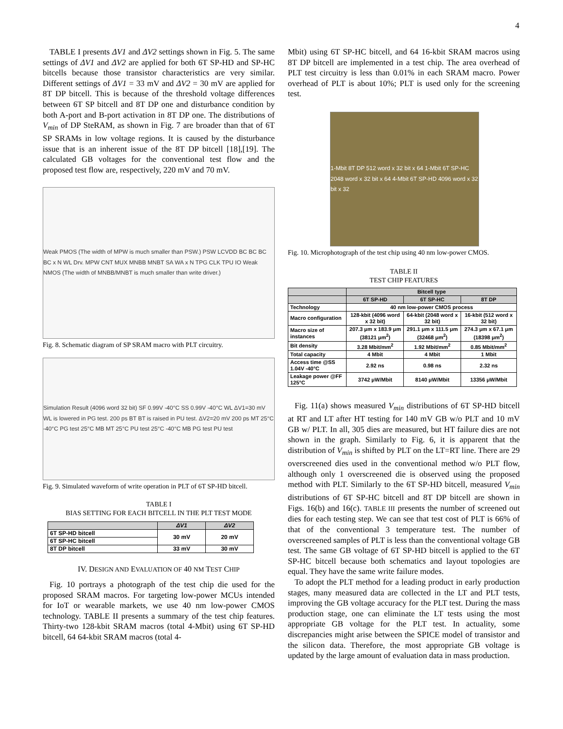4
TABLE I presents ΔV1 and ΔV2 settings shown in Fig. 5. The same settings of ΔV1 and ΔV2 are applied for both 6T SP-HD and SP-HC bitcells because those transistor characteristics are very similar. Different settings of ΔV1 = 33 mV and ΔV2 = 30 mV are applied for 8T DP bitcell. This is because of the threshold voltage differences between 6T SP bitcell and 8T DP one and disturbance condition by both A-port and B-port activation in 8T DP one. The distributions of V<sub>min</sub> of DP SteRAM, as shown in Fig. 7 are broader than that of 6T SP SRAMs in low voltage regions. It is caused by the disturbance issue that is an inherent issue of the 8T DP bitcell [18],[19]. The calculated GB voltages for the conventional test flow and the proposed test flow are, respectively, 220 mV and 70 mV.
Weak PMOS (The width of MPW is much smaller than PSW.) PSW LCVDD BC BC BC BC x N WL Drv. MPW CNT MUX MNBB MNBT SA WA x N TPG CLK TPU IO Weak NMOS (The width of MNBB/MNBT is much smaller than write driver.)
Fig. 8. Schematic diagram of SP SRAM macro with PLT circuitry.
Simulation Result (4096 word 32 bit) SF 0.99V -40°C SS 0.99V -40°C WL ΔV1=30 mV WL is lowered in PG test. 200 ps BT BT is raised in PU test. ΔV2=20 mV 200 ps MT 25°C -40°C PG test 25°C MB MT 25°C PU test 25°C -40°C MB PG test PU test
Fig. 9. Simulated waveform of write operation in PLT of 6T SP-HD bitcell.
TABLE I
BIAS SETTING FOR EACH BITCELL IN THE PLT TEST MODE
| | ΔV1 | ΔV2 |
| --- | --- | --- |
| 6T SP-HD bitcell | 30 mV | 20 mV |
| 6T SP-HC bitcell | | |
| 8T DP bitcell | 33 mV | 30 mV |
IV. DESIGN AND EVALUATION OF 40 NM TEST CHIP
Fig. 10 portrays a photograph of the test chip die used for the proposed SRAM macros. For targeting low-power MCUs intended for IoT or wearable markets, we use 40 nm low-power CMOS technology. TABLE II presents a summary of the test chip features. Thirty-two 128-kbit SRAM macros (total 4-Mbit) using 6T SP-HD bitcell, 64 64-kbit SRAM macros (total 4-
Mbit) using 6T SP-HC bitcell, and 64 16-kbit SRAM macros using 8T DP bitcell are implemented in a test chip. The area overhead of PLT test circuitry is less than 0.01% in each SRAM macro. Power overhead of PLT is about 10%; PLT is used only for the screening test.
1-Mbit 8T DP 512 word x 32 bit x 64 1-Mbit 6T SP-HC 2048 word x 32 bit x 64 4-Mbit 6T SP-HD 4096 word x 32 bit x 32
Fig. 10. Microphotograph of the test chip using 40 nm low-power CMOS.
TABLE II
TEST CHIP FEATURES
| | Bitcell type | | |
| --- | --- | --- | --- |
| | 6T SP-HD | 6T SP-HC | 8T DP |
| Technology | 40 nm low-power CMOS process | | |
| Macro configuration | 128-kbit (4096 word x 32 bit) | 64-kbit (2048 word x 32 bit) | 16-kbit (512 word x 32 bit) |
| Macro size of instances | 207.3 μm x 183.9 μm (38121 μm<sup>2</sup>) | 291.1 μm x 111.5 μm (32468 μm<sup>2</sup>) | 274.3 μm x 67.1 μm (18398 μm<sup>2</sup>) |
| Bit density | 3.28 Mbit/mm<sup>2</sup> | 1.92 Mbit/mm<sup>2</sup> | 0.85 Mbit/mm<sup>2</sup> |
| Total capacity | 4 Mbit | 4 Mbit | 1 Mbit |
| Access time @SS 1.04V -40°C | 2.92 ns | 0.98 ns | 2.32 ns |
| Leakage power @FF 125°C | 3742 μW/Mbit | 8140 μW/Mbit | 13356 μW/Mbit |
Fig. 11(a) shows measured V<sub>min</sub> distributions of 6T SP-HD bitcell at RT and LT after HT testing for 140 mV GB w/o PLT and 10 mV GB w/ PLT. In all, 305 dies are measured, but HT failure dies are not shown in the graph. Similarly to Fig. 6, it is apparent that the distribution of V<sub>min</sub> is shifted by PLT on the LT=RT line. There are 29 overscreened dies used in the conventional method w/o PLT flow, although only 1 overscreened die is observed using the proposed method with PLT. Similarly to the 6T SP-HD bitcell, measured V<sub>min</sub> distributions of 6T SP-HC bitcell and 8T DP bitcell are shown in Figs. 16(b) and 16(c). TABLE III presents the number of screened out dies for each testing step. We can see that test cost of PLT is 66% of that of the conventional 3 temperature test. The number of overscreened samples of PLT is less than the conventional voltage GB test. The same GB voltage of 6T SP-HD bitcell is applied to the 6T SP-HC bitcell because both schematics and layout topologies are equal. They have the same write failure modes.
To adopt the PLT method for a leading product in early production stages, many measured data are collected in the LT and PLT tests, improving the GB voltage accuracy for the PLT test. During the mass production stage, one can eliminate the LT tests using the most appropriate GB voltage for the PLT test. In actuality, some discrepancies might arise between the SPICE model of transistor and the silicon data. Therefore, the most appropriate GB voltage is updated by the large amount of evaluation data in mass production.